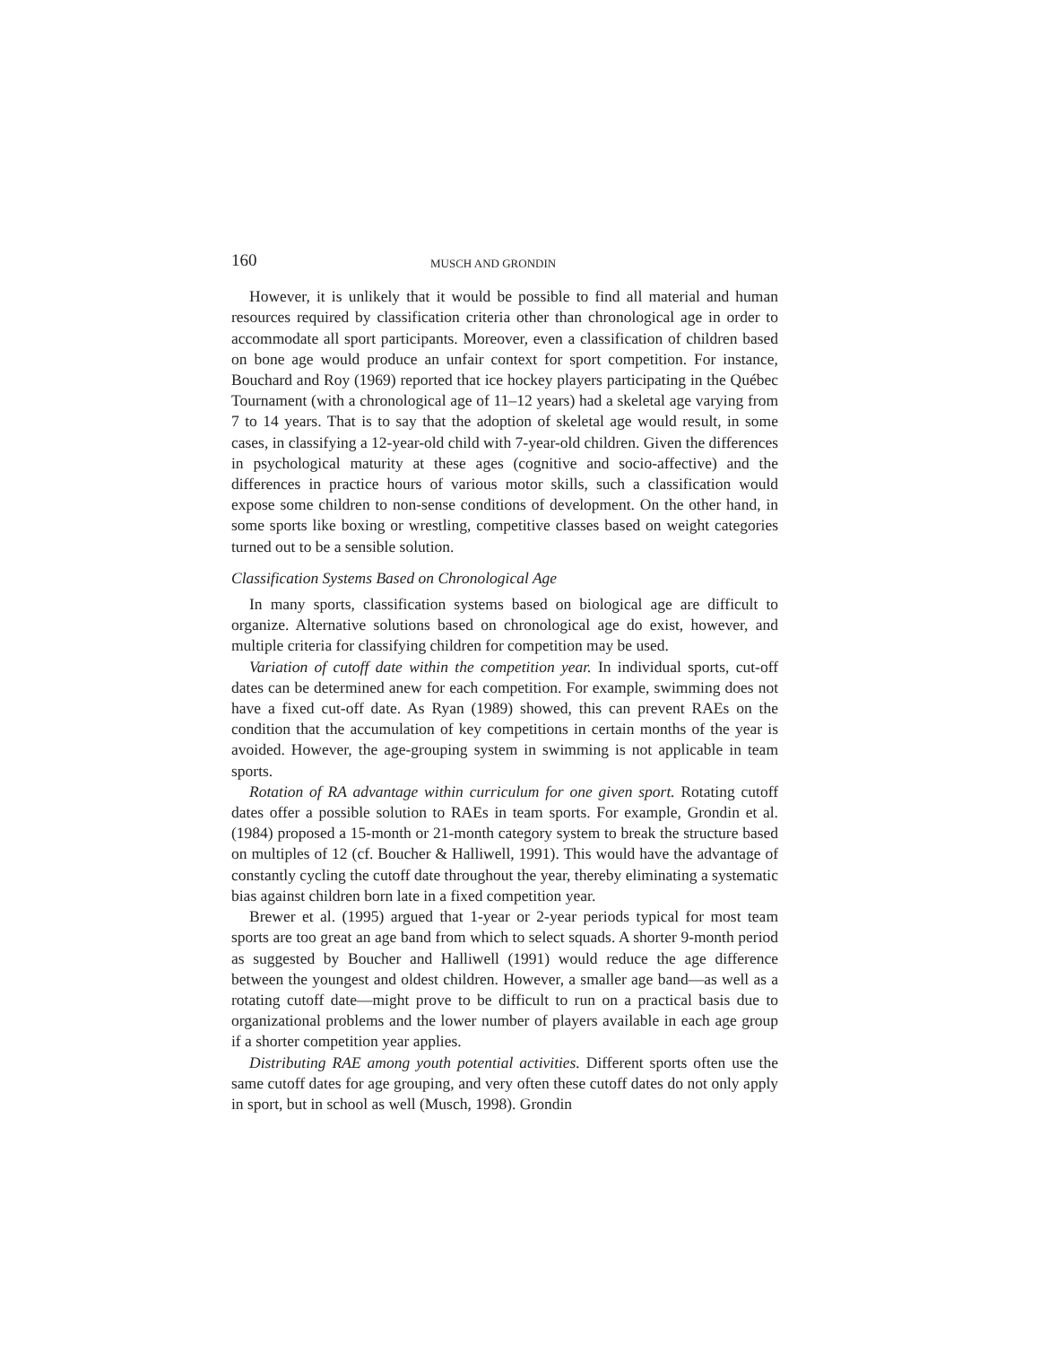160 MUSCH AND GRONDIN
However, it is unlikely that it would be possible to find all material and human resources required by classification criteria other than chronological age in order to accommodate all sport participants. Moreover, even a classification of children based on bone age would produce an unfair context for sport competition. For instance, Bouchard and Roy (1969) reported that ice hockey players participating in the Québec Tournament (with a chronological age of 11–12 years) had a skeletal age varying from 7 to 14 years. That is to say that the adoption of skeletal age would result, in some cases, in classifying a 12-year-old child with 7-year-old children. Given the differences in psychological maturity at these ages (cognitive and socio-affective) and the differences in practice hours of various motor skills, such a classification would expose some children to non-sense conditions of development. On the other hand, in some sports like boxing or wrestling, competitive classes based on weight categories turned out to be a sensible solution.
Classification Systems Based on Chronological Age
In many sports, classification systems based on biological age are difficult to organize. Alternative solutions based on chronological age do exist, however, and multiple criteria for classifying children for competition may be used.
Variation of cutoff date within the competition year. In individual sports, cut-off dates can be determined anew for each competition. For example, swimming does not have a fixed cut-off date. As Ryan (1989) showed, this can prevent RAEs on the condition that the accumulation of key competitions in certain months of the year is avoided. However, the age-grouping system in swimming is not applicable in team sports.
Rotation of RA advantage within curriculum for one given sport. Rotating cutoff dates offer a possible solution to RAEs in team sports. For example, Grondin et al. (1984) proposed a 15-month or 21-month category system to break the structure based on multiples of 12 (cf. Boucher & Halliwell, 1991). This would have the advantage of constantly cycling the cutoff date throughout the year, thereby eliminating a systematic bias against children born late in a fixed competition year.
Brewer et al. (1995) argued that 1-year or 2-year periods typical for most team sports are too great an age band from which to select squads. A shorter 9-month period as suggested by Boucher and Halliwell (1991) would reduce the age difference between the youngest and oldest children. However, a smaller age band—as well as a rotating cutoff date—might prove to be difficult to run on a practical basis due to organizational problems and the lower number of players available in each age group if a shorter competition year applies.
Distributing RAE among youth potential activities. Different sports often use the same cutoff dates for age grouping, and very often these cutoff dates do not only apply in sport, but in school as well (Musch, 1998). Grondin